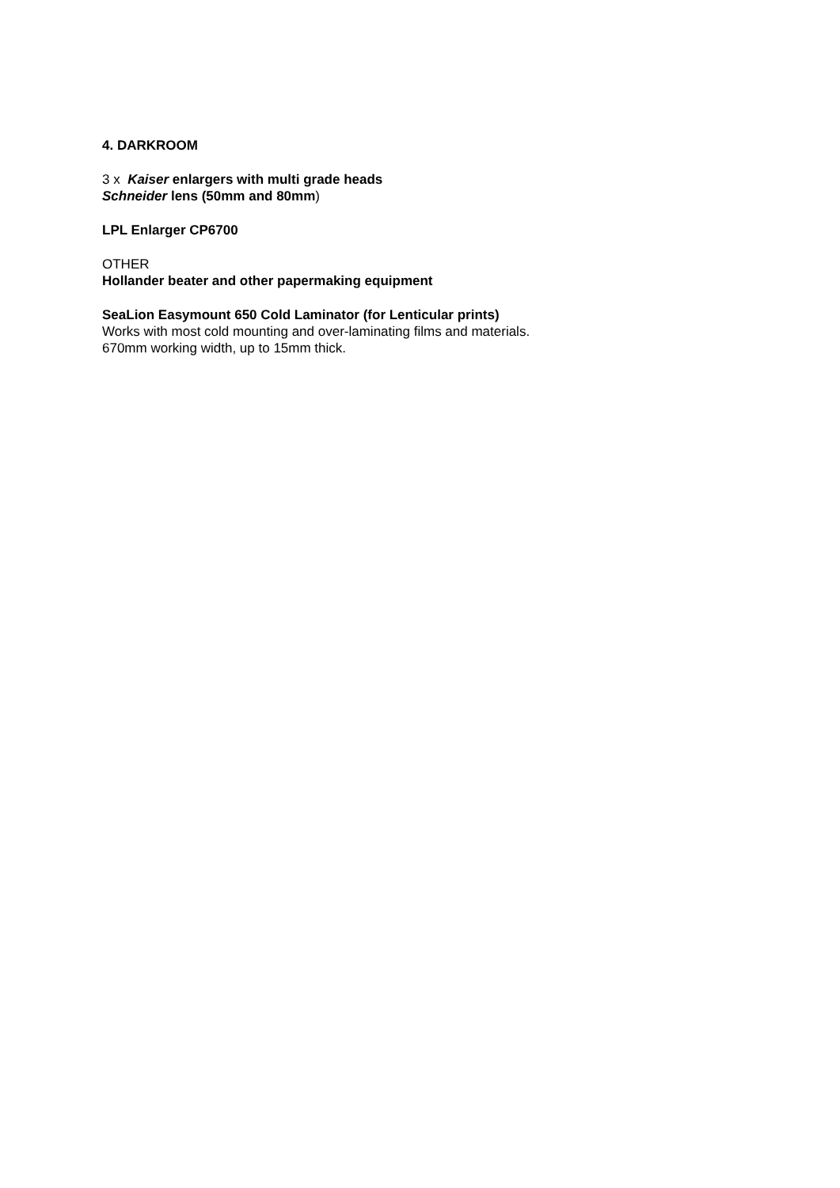4. DARKROOM
3 x Kaiser enlargers with multi grade heads
Schneider lens (50mm and 80mm)
LPL Enlarger CP6700
OTHER
Hollander beater and other papermaking equipment
SeaLion Easymount 650 Cold Laminator (for Lenticular prints)
Works with most cold mounting and over-laminating films and materials.
670mm working width, up to 15mm thick.